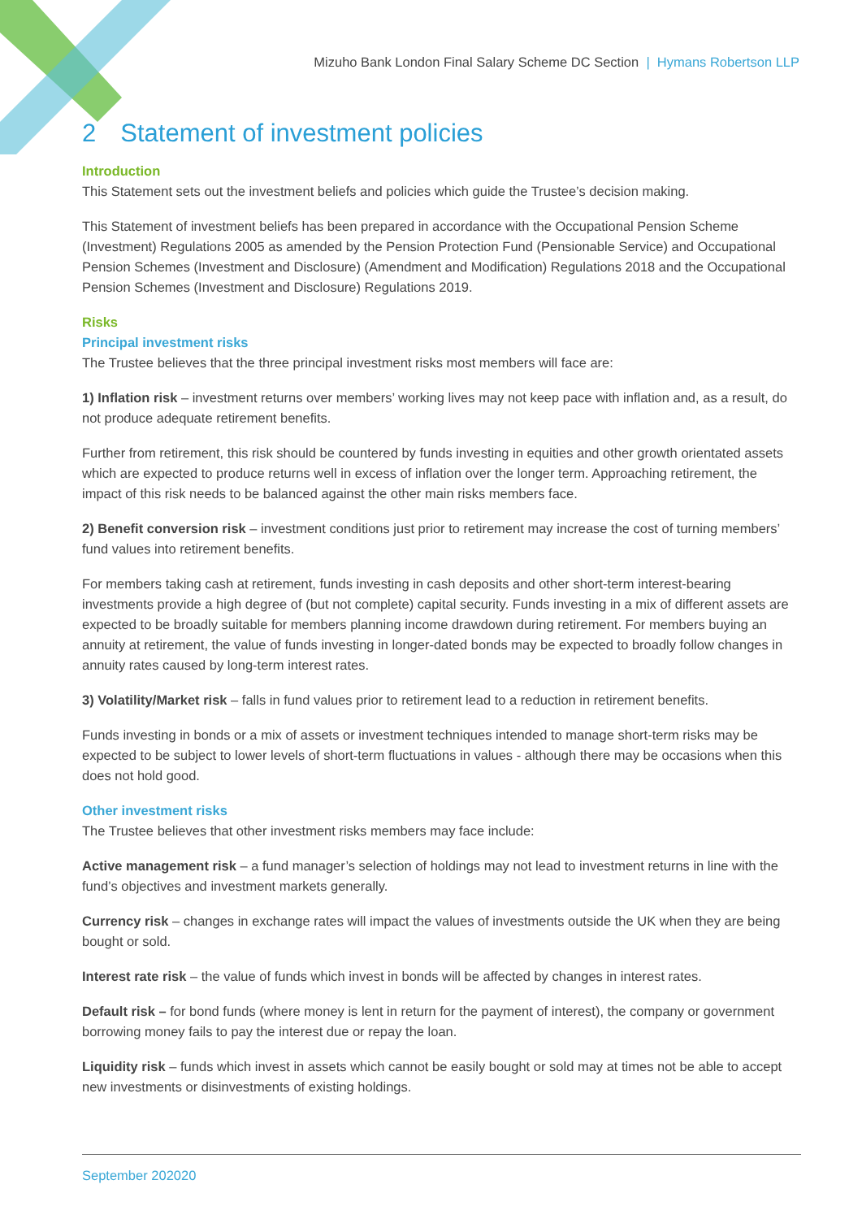Mizuho Bank London Final Salary Scheme DC Section | Hymans Robertson LLP
2 Statement of investment policies
Introduction
This Statement sets out the investment beliefs and policies which guide the Trustee’s decision making.
This Statement of investment beliefs has been prepared in accordance with the Occupational Pension Scheme (Investment) Regulations 2005 as amended by the Pension Protection Fund (Pensionable Service) and Occupational Pension Schemes (Investment and Disclosure) (Amendment and Modification) Regulations 2018 and the Occupational Pension Schemes (Investment and Disclosure) Regulations 2019.
Risks
Principal investment risks
The Trustee believes that the three principal investment risks most members will face are:
1) Inflation risk – investment returns over members’ working lives may not keep pace with inflation and, as a result, do not produce adequate retirement benefits.
Further from retirement, this risk should be countered by funds investing in equities and other growth orientated assets which are expected to produce returns well in excess of inflation over the longer term. Approaching retirement, the impact of this risk needs to be balanced against the other main risks members face.
2) Benefit conversion risk – investment conditions just prior to retirement may increase the cost of turning members’ fund values into retirement benefits.
For members taking cash at retirement, funds investing in cash deposits and other short-term interest-bearing investments provide a high degree of (but not complete) capital security. Funds investing in a mix of different assets are expected to be broadly suitable for members planning income drawdown during retirement. For members buying an annuity at retirement, the value of funds investing in longer-dated bonds may be expected to broadly follow changes in annuity rates caused by long-term interest rates.
3) Volatility/Market risk – falls in fund values prior to retirement lead to a reduction in retirement benefits.
Funds investing in bonds or a mix of assets or investment techniques intended to manage short-term risks may be expected to be subject to lower levels of short-term fluctuations in values - although there may be occasions when this does not hold good.
Other investment risks
The Trustee believes that other investment risks members may face include:
Active management risk – a fund manager’s selection of holdings may not lead to investment returns in line with the fund’s objectives and investment markets generally.
Currency risk – changes in exchange rates will impact the values of investments outside the UK when they are being bought or sold.
Interest rate risk – the value of funds which invest in bonds will be affected by changes in interest rates.
Default risk – for bond funds (where money is lent in return for the payment of interest), the company or government borrowing money fails to pay the interest due or repay the loan.
Liquidity risk – funds which invest in assets which cannot be easily bought or sold may at times not be able to accept new investments or disinvestments of existing holdings.
September 202020